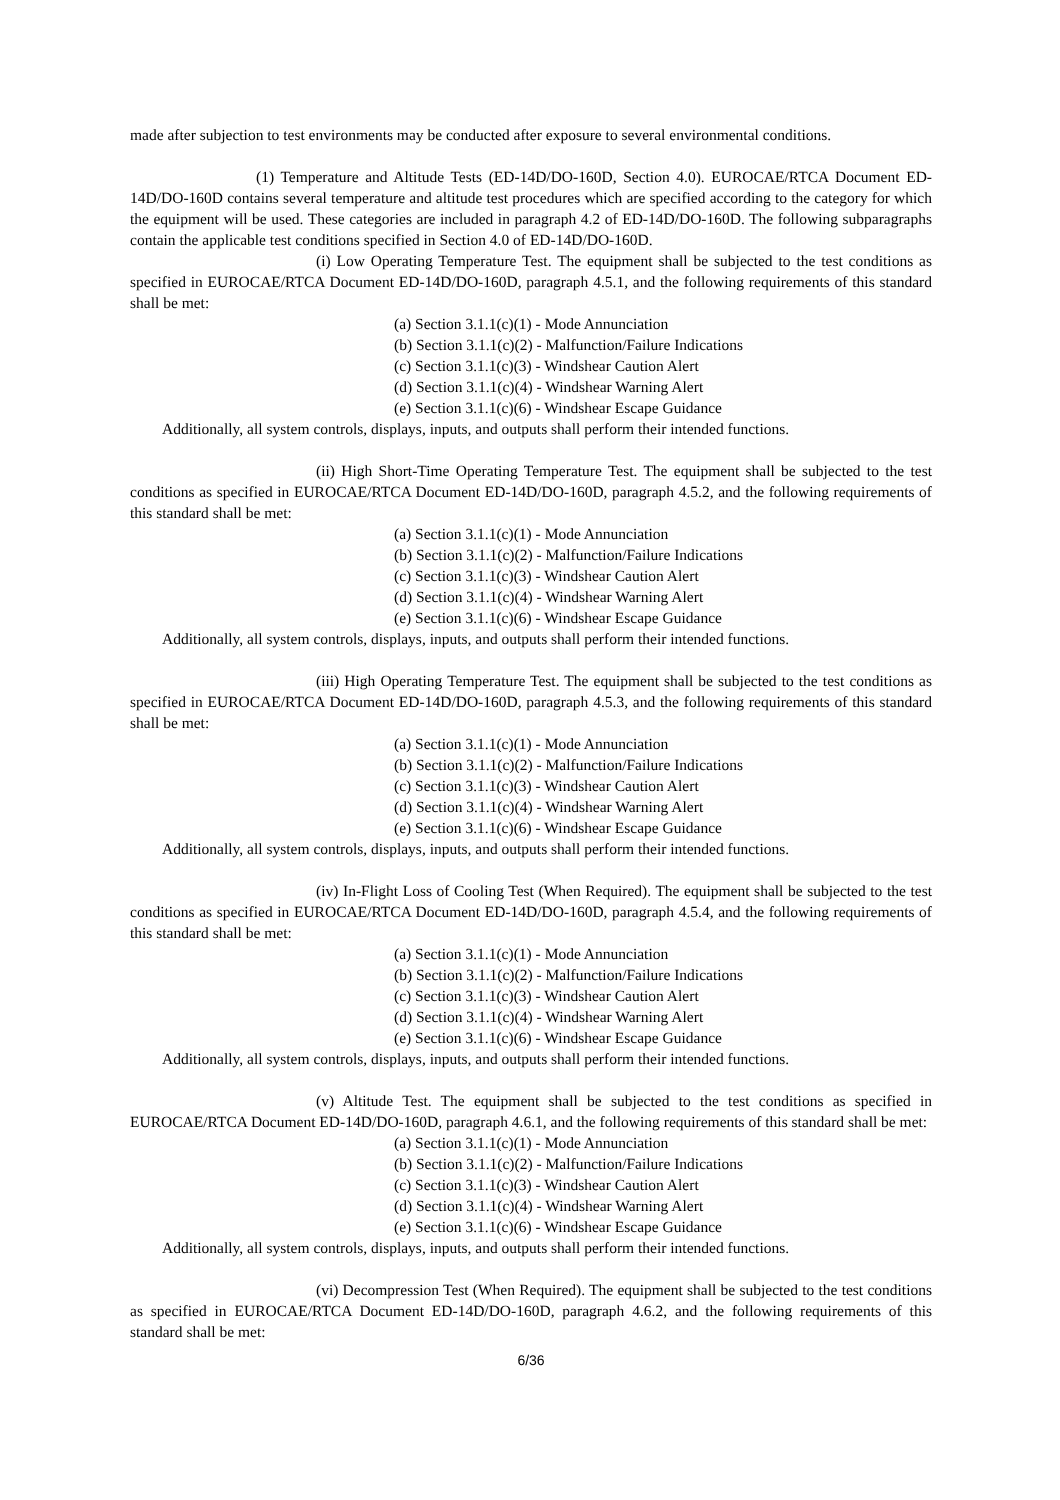made after subjection to test environments may be conducted after exposure to several environmental conditions.
(1) Temperature and Altitude Tests (ED-14D/DO-160D, Section 4.0). EUROCAE/RTCA Document ED-14D/DO-160D contains several temperature and altitude test procedures which are specified according to the category for which the equipment will be used. These categories are included in paragraph 4.2 of ED-14D/DO-160D. The following subparagraphs contain the applicable test conditions specified in Section 4.0 of ED-14D/DO-160D.
(i) Low Operating Temperature Test. The equipment shall be subjected to the test conditions as specified in EUROCAE/RTCA Document ED-14D/DO-160D, paragraph 4.5.1, and the following requirements of this standard shall be met:
(a) Section 3.1.1(c)(1) - Mode Annunciation
(b) Section 3.1.1(c)(2) - Malfunction/Failure Indications
(c) Section 3.1.1(c)(3) - Windshear Caution Alert
(d) Section 3.1.1(c)(4) - Windshear Warning Alert
(e) Section 3.1.1(c)(6) - Windshear Escape Guidance
Additionally, all system controls, displays, inputs, and outputs shall perform their intended functions.
(ii) High Short-Time Operating Temperature Test. The equipment shall be subjected to the test conditions as specified in EUROCAE/RTCA Document ED-14D/DO-160D, paragraph 4.5.2, and the following requirements of this standard shall be met:
(a) Section 3.1.1(c)(1) - Mode Annunciation
(b) Section 3.1.1(c)(2) - Malfunction/Failure Indications
(c) Section 3.1.1(c)(3) - Windshear Caution Alert
(d) Section 3.1.1(c)(4) - Windshear Warning Alert
(e) Section 3.1.1(c)(6) - Windshear Escape Guidance
Additionally, all system controls, displays, inputs, and outputs shall perform their intended functions.
(iii) High Operating Temperature Test. The equipment shall be subjected to the test conditions as specified in EUROCAE/RTCA Document ED-14D/DO-160D, paragraph 4.5.3, and the following requirements of this standard shall be met:
(a) Section 3.1.1(c)(1) - Mode Annunciation
(b) Section 3.1.1(c)(2) - Malfunction/Failure Indications
(c) Section 3.1.1(c)(3) - Windshear Caution Alert
(d) Section 3.1.1(c)(4) - Windshear Warning Alert
(e) Section 3.1.1(c)(6) - Windshear Escape Guidance
Additionally, all system controls, displays, inputs, and outputs shall perform their intended functions.
(iv) In-Flight Loss of Cooling Test (When Required). The equipment shall be subjected to the test conditions as specified in EUROCAE/RTCA Document ED-14D/DO-160D, paragraph 4.5.4, and the following requirements of this standard shall be met:
(a) Section 3.1.1(c)(1) - Mode Annunciation
(b) Section 3.1.1(c)(2) - Malfunction/Failure Indications
(c) Section 3.1.1(c)(3) - Windshear Caution Alert
(d) Section 3.1.1(c)(4) - Windshear Warning Alert
(e) Section 3.1.1(c)(6) - Windshear Escape Guidance
Additionally, all system controls, displays, inputs, and outputs shall perform their intended functions.
(v) Altitude Test. The equipment shall be subjected to the test conditions as specified in EUROCAE/RTCA Document ED-14D/DO-160D, paragraph 4.6.1, and the following requirements of this standard shall be met:
(a) Section 3.1.1(c)(1) - Mode Annunciation
(b) Section 3.1.1(c)(2) - Malfunction/Failure Indications
(c) Section 3.1.1(c)(3) - Windshear Caution Alert
(d) Section 3.1.1(c)(4) - Windshear Warning Alert
(e) Section 3.1.1(c)(6) - Windshear Escape Guidance
Additionally, all system controls, displays, inputs, and outputs shall perform their intended functions.
(vi) Decompression Test (When Required). The equipment shall be subjected to the test conditions as specified in EUROCAE/RTCA Document ED-14D/DO-160D, paragraph 4.6.2, and the following requirements of this standard shall be met:
6/36